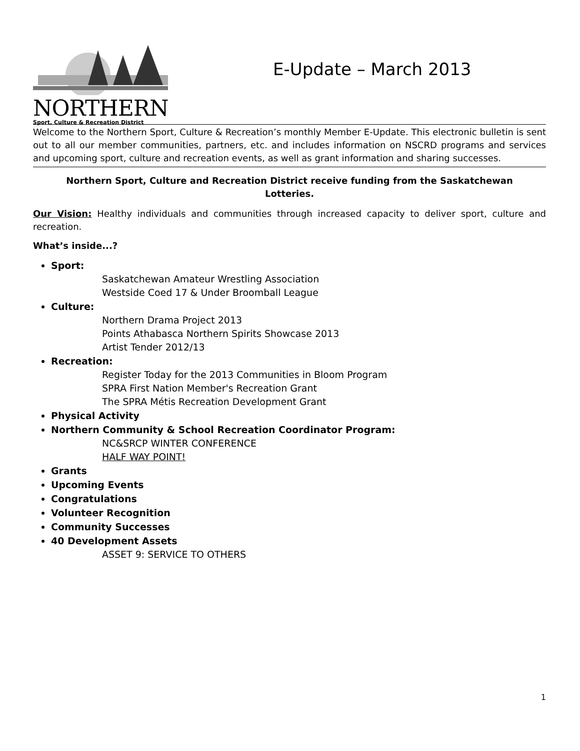NORTHERN
Sport, Culture & Recreation District
E-Update – March 2013
Welcome to the Northern Sport, Culture & Recreation’s monthly Member E-Update. This electronic bulletin is sent out to all our member communities, partners, etc. and includes information on NSCRD programs and services and upcoming sport, culture and recreation events, as well as grant information and sharing successes.
Northern Sport, Culture and Recreation District receive funding from the Saskatchewan Lotteries.
Our Vision: Healthy individuals and communities through increased capacity to deliver sport, culture and recreation.
What’s inside...?
Sport:
Saskatchewan Amateur Wrestling Association
Westside Coed 17 & Under Broomball League
Culture:
Northern Drama Project 2013
Points Athabasca Northern Spirits Showcase 2013
Artist Tender 2012/13
Recreation:
Register Today for the 2013 Communities in Bloom Program
SPRA First Nation Member's Recreation Grant
The SPRA Métis Recreation Development Grant
Physical Activity
Northern Community & School Recreation Coordinator Program:
NC&SRCP WINTER CONFERENCE
HALF WAY POINT!
Grants
Upcoming Events
Congratulations
Volunteer Recognition
Community Successes
40 Development Assets
ASSET 9: SERVICE TO OTHERS
1